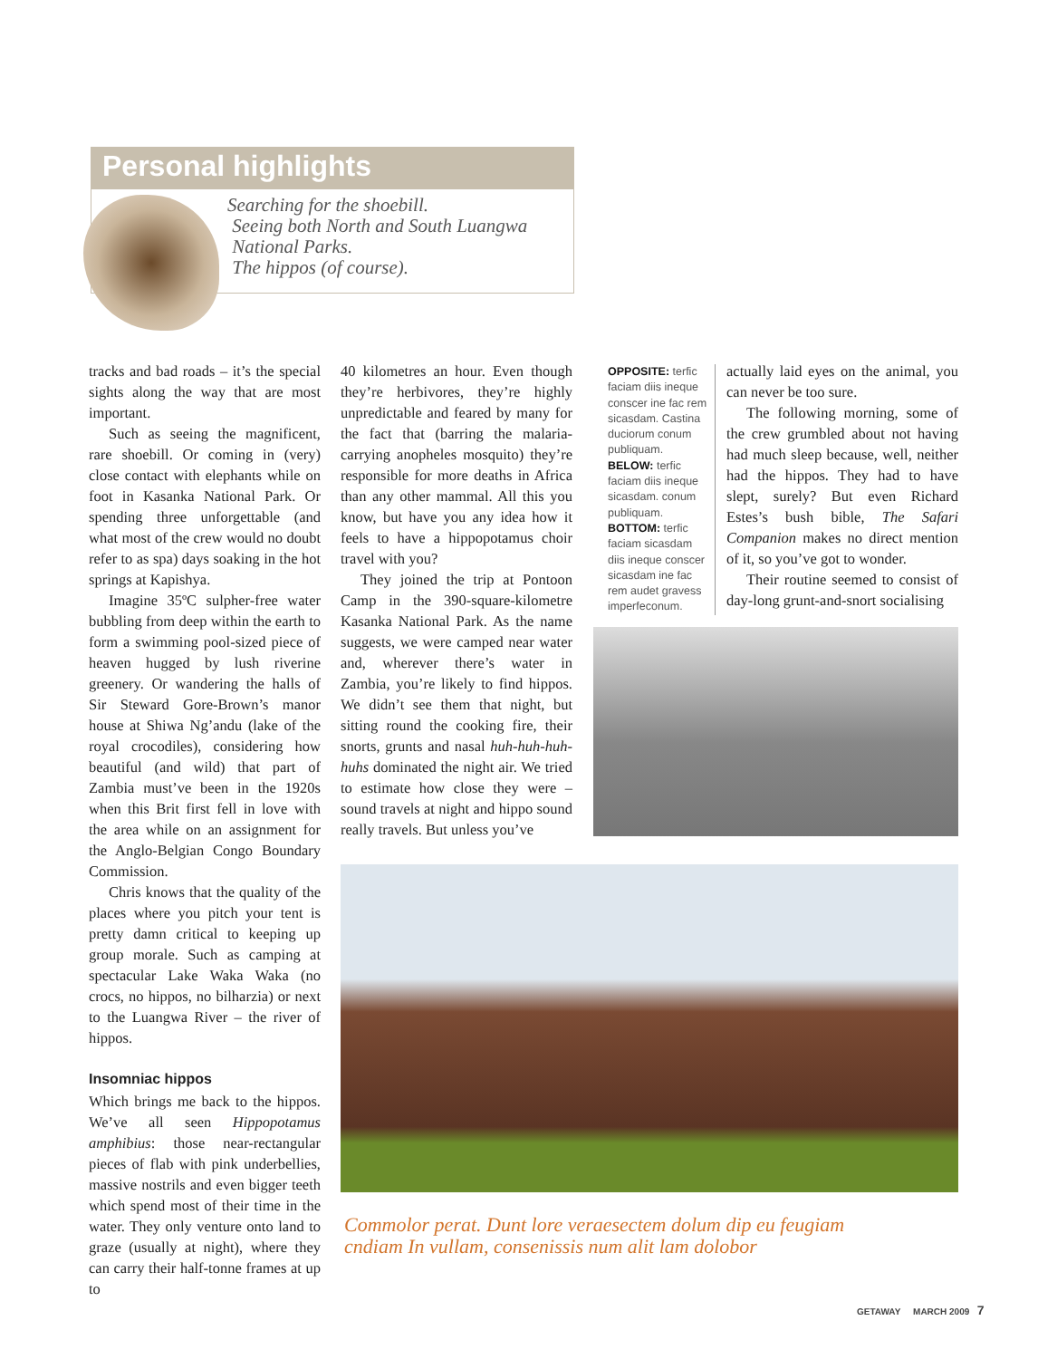Personal highlights
Searching for the shoebill.
Seeing both North and South Luangwa
National Parks.
The hippos (of course).
tracks and bad roads – it’s the special sights along the way that are most important.
Such as seeing the magnificent, rare shoebill. Or coming in (very) close contact with elephants while on foot in Kasanka National Park. Or spending three unforgettable (and what most of the crew would no doubt refer to as spa) days soaking in the hot springs at Kapishya.
Imagine 35ºC sulpher-free water bubbling from deep within the earth to form a swimming pool-sized piece of heaven hugged by lush riverine greenery. Or wandering the halls of Sir Steward Gore-Brown’s manor house at Shiwa Ng’andu (lake of the royal crocodiles), considering how beautiful (and wild) that part of Zambia must’ve been in the 1920s when this Brit first fell in love with the area while on an assignment for the Anglo-Belgian Congo Boundary Commission.
Chris knows that the quality of the places where you pitch your tent is pretty damn critical to keeping up group morale. Such as camping at spectacular Lake Waka Waka (no crocs, no hippos, no bilharzia) or next to the Luangwa River – the river of hippos.
Insomniac hippos
Which brings me back to the hippos. We’ve all seen Hippopotamus amphibius: those near-rectangular pieces of flab with pink underbellies, massive nostrils and even bigger teeth which spend most of their time in the water. They only venture onto land to graze (usually at night), where they can carry their half-tonne frames at up to
40 kilometres an hour. Even though they’re herbivores, they’re highly unpredictable and feared by many for the fact that (barring the malaria-carrying anopheles mosquito) they’re responsible for more deaths in Africa than any other mammal. All this you know, but have you any idea how it feels to have a hippopotamus choir travel with you?
They joined the trip at Pontoon Camp in the 390-square-kilometre Kasanka National Park. As the name suggests, we were camped near water and, wherever there’s water in Zambia, you’re likely to find hippos. We didn’t see them that night, but sitting round the cooking fire, their snorts, grunts and nasal huh-huh-huh-huhs dominated the night air. We tried to estimate how close they were – sound travels at night and hippo sound really travels. But unless you’ve
OPPOSITE: terfic faciam diis ineque conscer ine fac rem sicasdam. Castina duciorum conum publiquam. BELOW: terfic faciam diis ineque sicasdam. conum publiquam. BOTTOM: terfic faciam sicasdam diis ineque conscer sicasdam ine fac rem audet gravess imperfeconum.
actually laid eyes on the animal, you can never be too sure.
The following morning, some of the crew grumbled about not having had much sleep because, well, neither had the hippos. They had to have slept, surely? But even Richard Estes’s bush bible, The Safari Companion makes no direct mention of it, so you’ve got to wonder.
Their routine seemed to consist of day-long grunt-and-snort socialising
Commolor perat. Dunt lore veraesectem dolum dip eu feugiam
cndiam In vullam, consenissis num alit lam dolobor
GETAWAY MARCH 2009 7